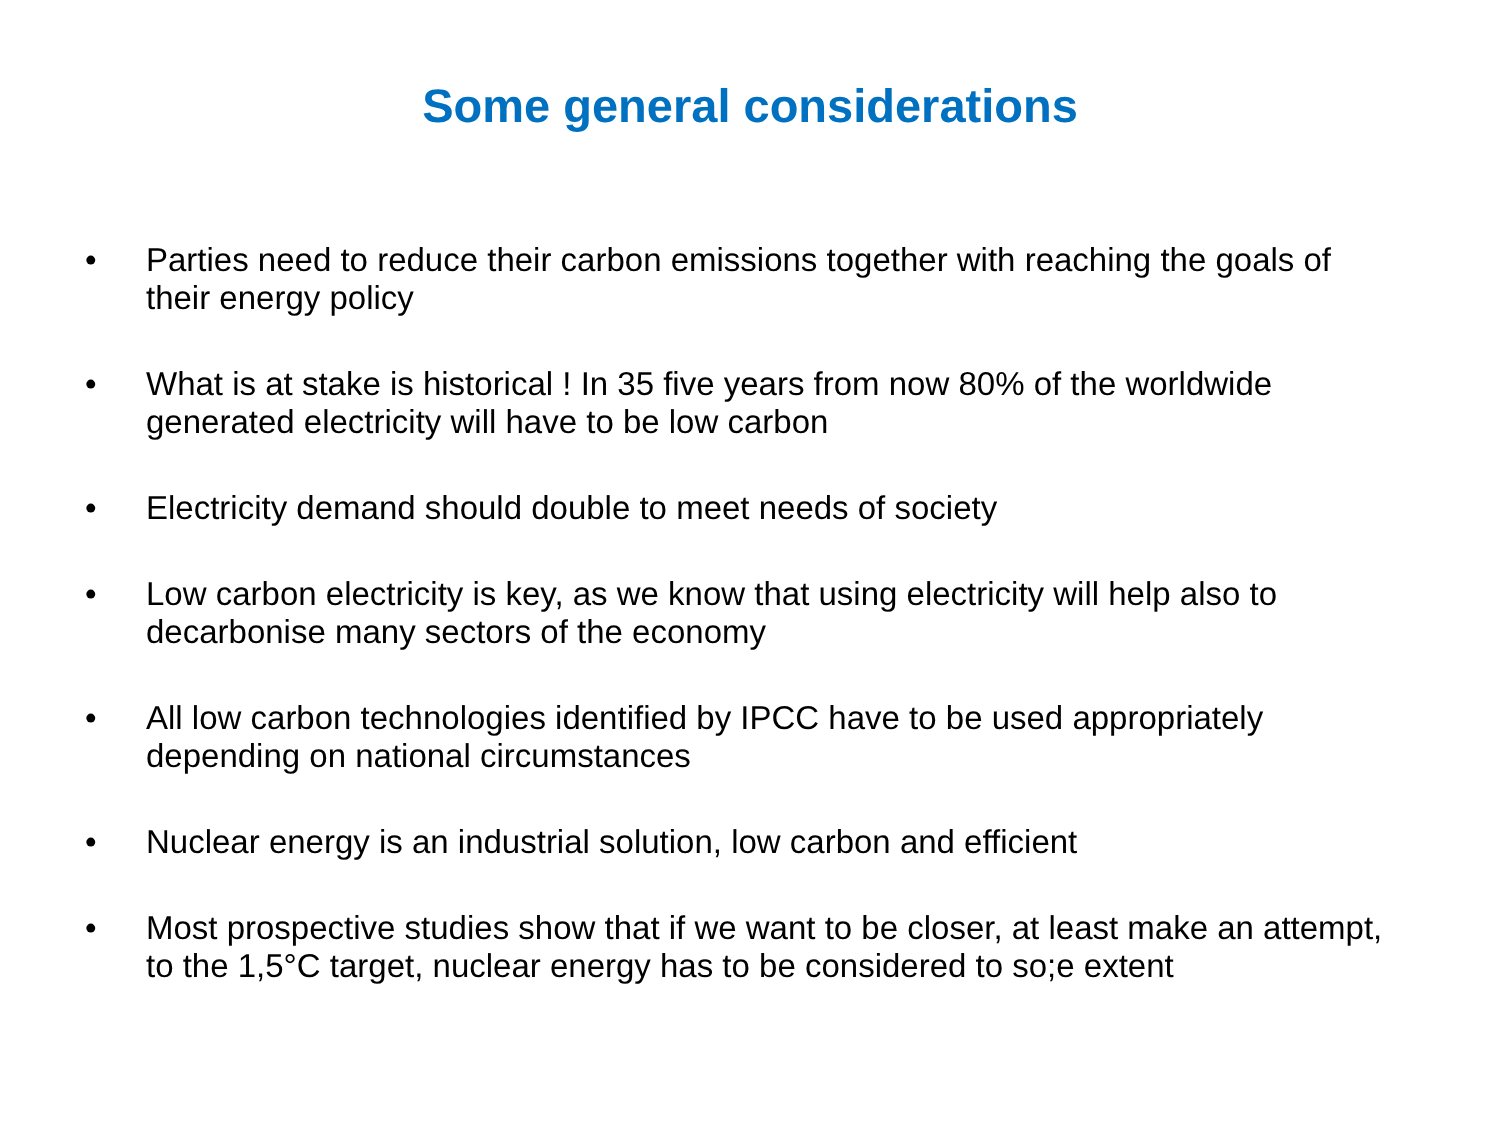Some general considerations
• Parties need to reduce their carbon emissions together with reaching the goals of their energy policy
• What is at stake is historical ! In 35 five years from now 80% of the worldwide generated electricity will have to be low carbon
• Electricity demand should double to meet needs of society
• Low carbon electricity is key, as we know that using electricity will help also to decarbonise many sectors of the economy
• All low carbon technologies identified by IPCC have to be used appropriately depending on national circumstances
• Nuclear energy is an industrial solution, low carbon and efficient
• Most prospective studies show that if we want to be closer, at least make an attempt, to the 1,5°C target, nuclear energy has to be considered to so;e extent